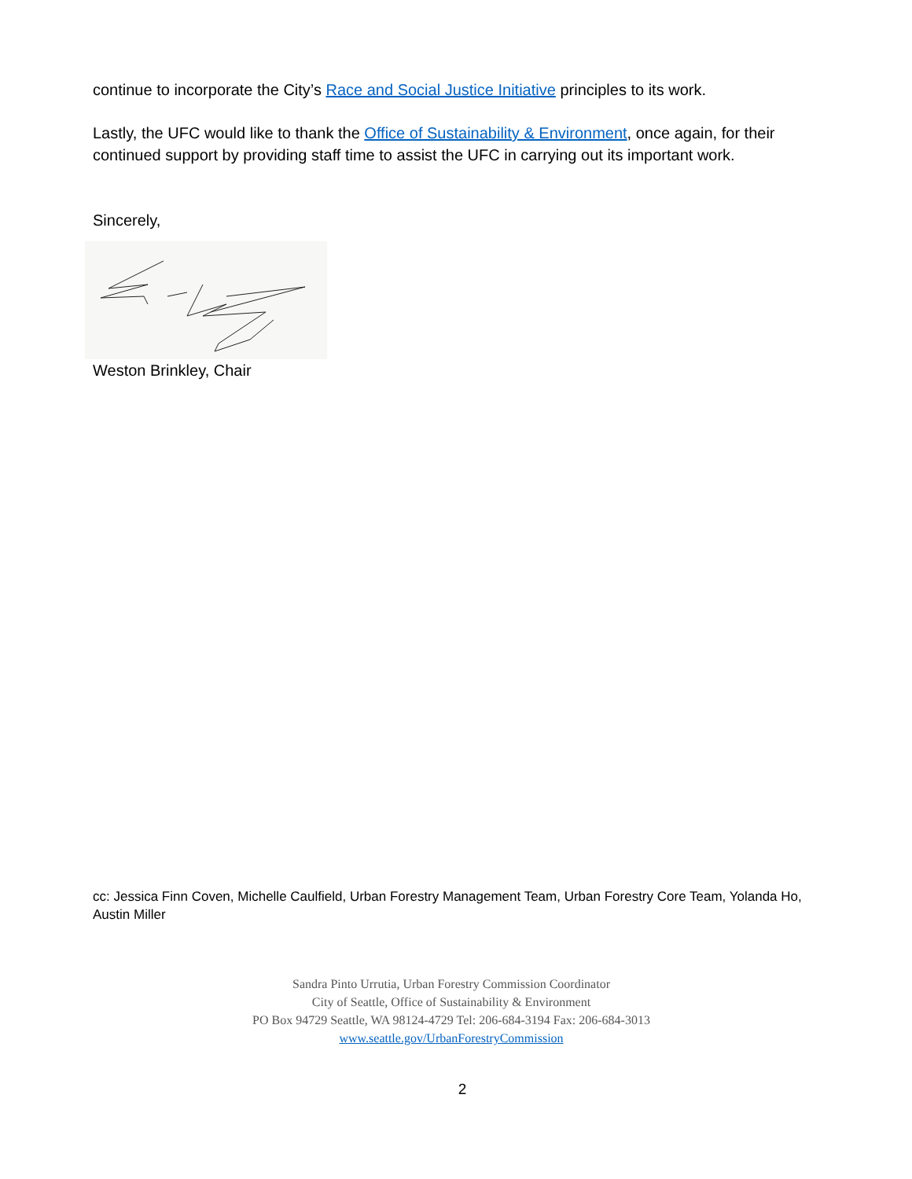continue to incorporate the City’s Race and Social Justice Initiative principles to its work.
Lastly, the UFC would like to thank the Office of Sustainability & Environment, once again, for their continued support by providing staff time to assist the UFC in carrying out its important work.
Sincerely,
Weston Brinkley, Chair
cc: Jessica Finn Coven, Michelle Caulfield, Urban Forestry Management Team, Urban Forestry Core Team, Yolanda Ho, Austin Miller
Sandra Pinto Urrutia, Urban Forestry Commission Coordinator
City of Seattle, Office of Sustainability & Environment
PO Box 94729 Seattle, WA 98124-4729 Tel: 206-684-3194 Fax: 206-684-3013
www.seattle.gov/UrbanForestryCommission
2